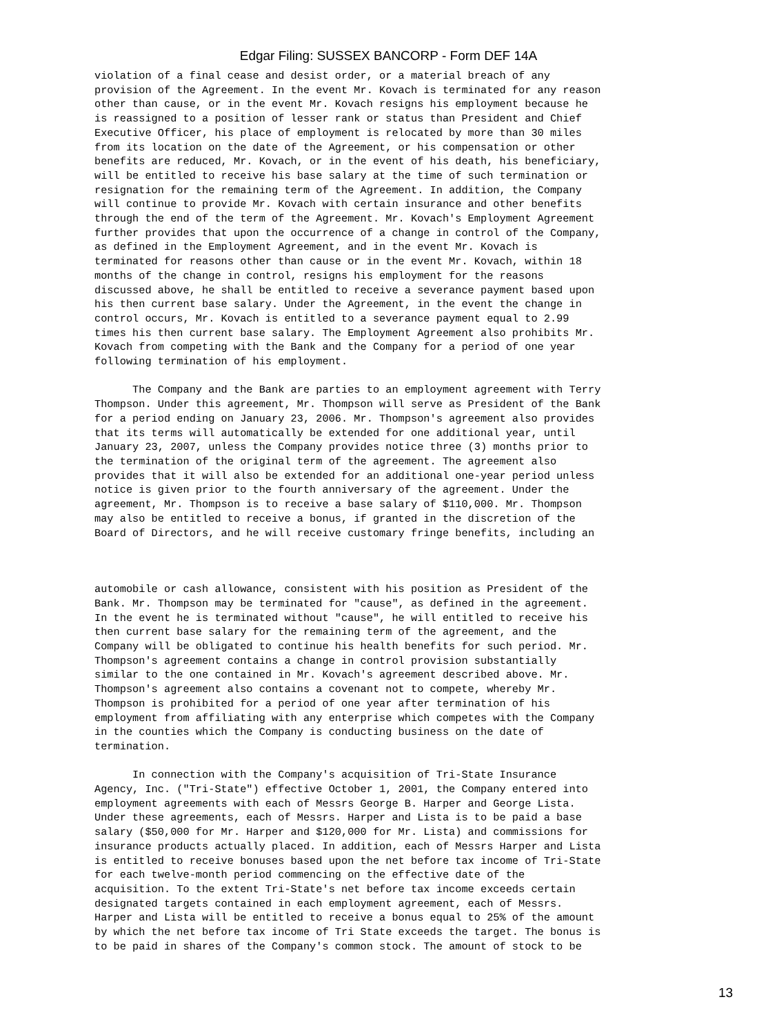Edgar Filing: SUSSEX BANCORP - Form DEF 14A
violation of a final cease and desist order, or a material breach of any
provision of the Agreement. In the event Mr. Kovach is terminated for any reason
other than cause, or in the event Mr. Kovach resigns his employment because he
is reassigned to a position of lesser rank or status than President and Chief
Executive Officer, his place of employment is relocated by more than 30 miles
from its location on the date of the Agreement, or his compensation or other
benefits are reduced, Mr. Kovach, or in the event of his death, his beneficiary,
will be entitled to receive his base salary at the time of such termination or
resignation for the remaining term of the Agreement. In addition, the Company
will continue to provide Mr. Kovach with certain insurance and other benefits
through the end of the term of the Agreement. Mr. Kovach's Employment Agreement
further provides that upon the occurrence of a change in control of the Company,
as defined in the Employment Agreement, and in the event Mr. Kovach is
terminated for reasons other than cause or in the event Mr. Kovach, within 18
months of the change in control, resigns his employment for the reasons
discussed above, he shall be entitled to receive a severance payment based upon
his then current base salary. Under the Agreement, in the event the change in
control occurs, Mr. Kovach is entitled to a severance payment equal to 2.99
times his then current base salary. The Employment Agreement also prohibits Mr.
Kovach from competing with the Bank and the Company for a period of one year
following termination of his employment.

      The Company and the Bank are parties to an employment agreement with Terry
Thompson. Under this agreement, Mr. Thompson will serve as President of the Bank
for a period ending on January 23, 2006. Mr. Thompson's agreement also provides
that its terms will automatically be extended for one additional year, until
January 23, 2007, unless the Company provides notice three (3) months prior to
the termination of the original term of the agreement. The agreement also
provides that it will also be extended for an additional one-year period unless
notice is given prior to the fourth anniversary of the agreement. Under the
agreement, Mr. Thompson is to receive a base salary of $110,000. Mr. Thompson
may also be entitled to receive a bonus, if granted in the discretion of the
Board of Directors, and he will receive customary fringe benefits, including an
automobile or cash allowance, consistent with his position as President of the
Bank. Mr. Thompson may be terminated for "cause", as defined in the agreement.
In the event he is terminated without "cause", he will entitled to receive his
then current base salary for the remaining term of the agreement, and the
Company will be obligated to continue his health benefits for such period. Mr.
Thompson's agreement contains a change in control provision substantially
similar to the one contained in Mr. Kovach's agreement described above. Mr.
Thompson's agreement also contains a covenant not to compete, whereby Mr.
Thompson is prohibited for a period of one year after termination of his
employment from affiliating with any enterprise which competes with the Company
in the counties which the Company is conducting business on the date of
termination.

      In connection with the Company's acquisition of Tri-State Insurance
Agency, Inc. ("Tri-State") effective October 1, 2001, the Company entered into
employment agreements with each of Messrs George B. Harper and George Lista.
Under these agreements, each of Messrs. Harper and Lista is to be paid a base
salary ($50,000 for Mr. Harper and $120,000 for Mr. Lista) and commissions for
insurance products actually placed. In addition, each of Messrs Harper and Lista
is entitled to receive bonuses based upon the net before tax income of Tri-State
for each twelve-month period commencing on the effective date of the
acquisition. To the extent Tri-State's net before tax income exceeds certain
designated targets contained in each employment agreement, each of Messrs.
Harper and Lista will be entitled to receive a bonus equal to 25% of the amount
by which the net before tax income of Tri State exceeds the target. The bonus is
to be paid in shares of the Company's common stock. The amount of stock to be
13